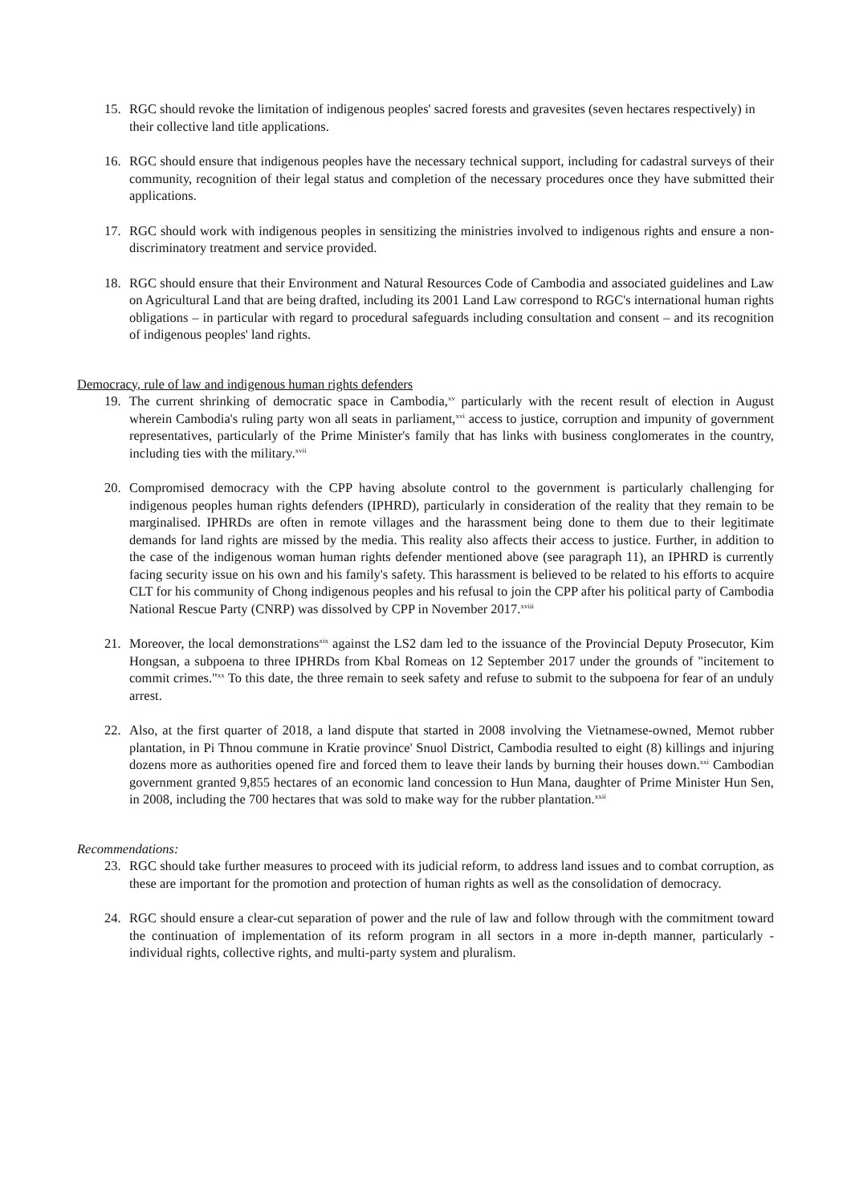15. RGC should revoke the limitation of indigenous peoples' sacred forests and gravesites (seven hectares respectively) in their collective land title applications.
16. RGC should ensure that indigenous peoples have the necessary technical support, including for cadastral surveys of their community, recognition of their legal status and completion of the necessary procedures once they have submitted their applications.
17. RGC should work with indigenous peoples in sensitizing the ministries involved to indigenous rights and ensure a non-discriminatory treatment and service provided.
18. RGC should ensure that their Environment and Natural Resources Code of Cambodia and associated guidelines and Law on Agricultural Land that are being drafted, including its 2001 Land Law correspond to RGC's international human rights obligations – in particular with regard to procedural safeguards including consultation and consent – and its recognition of indigenous peoples' land rights.
Democracy, rule of law and indigenous human rights defenders
19. The current shrinking of democratic space in Cambodia,<sup>xv</sup> particularly with the recent result of election in August wherein Cambodia's ruling party won all seats in parliament,<sup>xvi</sup> access to justice, corruption and impunity of government representatives, particularly of the Prime Minister's family that has links with business conglomerates in the country, including ties with the military.<sup>xvii</sup>
20. Compromised democracy with the CPP having absolute control to the government is particularly challenging for indigenous peoples human rights defenders (IPHRD), particularly in consideration of the reality that they remain to be marginalised. IPHRDs are often in remote villages and the harassment being done to them due to their legitimate demands for land rights are missed by the media. This reality also affects their access to justice. Further, in addition to the case of the indigenous woman human rights defender mentioned above (see paragraph 11), an IPHRD is currently facing security issue on his own and his family's safety. This harassment is believed to be related to his efforts to acquire CLT for his community of Chong indigenous peoples and his refusal to join the CPP after his political party of Cambodia National Rescue Party (CNRP) was dissolved by CPP in November 2017.<sup>xviii</sup>
21. Moreover, the local demonstrations<sup>xix</sup> against the LS2 dam led to the issuance of the Provincial Deputy Prosecutor, Kim Hongsan, a subpoena to three IPHRDs from Kbal Romeas on 12 September 2017 under the grounds of "incitement to commit crimes."<sup>xx</sup> To this date, the three remain to seek safety and refuse to submit to the subpoena for fear of an unduly arrest.
22. Also, at the first quarter of 2018, a land dispute that started in 2008 involving the Vietnamese-owned, Memot rubber plantation, in Pi Thnou commune in Kratie province' Snuol District, Cambodia resulted to eight (8) killings and injuring dozens more as authorities opened fire and forced them to leave their lands by burning their houses down.<sup>xxi</sup> Cambodian government granted 9,855 hectares of an economic land concession to Hun Mana, daughter of Prime Minister Hun Sen, in 2008, including the 700 hectares that was sold to make way for the rubber plantation.<sup>xxii</sup>
Recommendations:
23. RGC should take further measures to proceed with its judicial reform, to address land issues and to combat corruption, as these are important for the promotion and protection of human rights as well as the consolidation of democracy.
24. RGC should ensure a clear-cut separation of power and the rule of law and follow through with the commitment toward the continuation of implementation of its reform program in all sectors in a more in-depth manner, particularly - individual rights, collective rights, and multi-party system and pluralism.